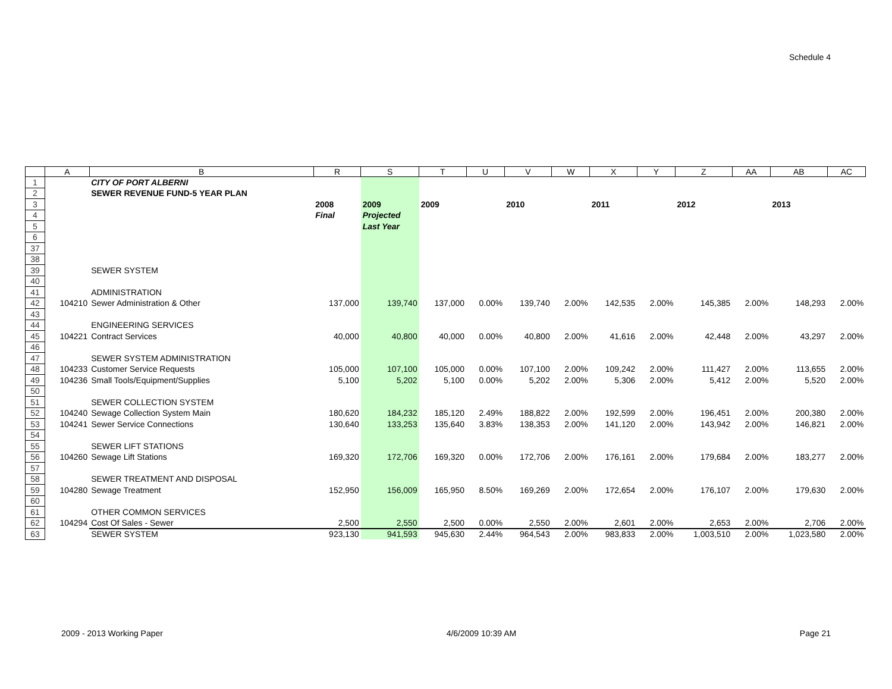Schedule 4
| | A | B | R | S | T | U | V | W | X | Y | Z | AA | AB | AC |
| --- | --- | --- | --- | --- | --- | --- | --- | --- | --- | --- | --- | --- | --- | --- |
| 1 | | CITY OF PORT ALBERNI | | | | | | | | | | | | |
| 2 | | SEWER REVENUE FUND-5 YEAR PLAN | | | | | | | | | | | | |
| 3 | | | 2008 | 2009 | 2009 | | 2010 | | 2011 | | 2012 | | 2013 | |
| 4 | | | Final | Projected | | | | | | | | | | |
| 5 | | | | Last Year | | | | | | | | | | |
| 6 | | | | | | | | | | | | | | |
| 37 | | | | | | | | | | | | | | |
| 38 | | | | | | | | | | | | | | |
| 39 | | SEWER SYSTEM | | | | | | | | | | | | |
| 40 | | | | | | | | | | | | | | |
| 41 | | ADMINISTRATION | | | | | | | | | | | | |
| 42 | 104210 | Sewer Administration & Other | 137,000 | 139,740 | 137,000 | 0.00% | 139,740 | 2.00% | 142,535 | 2.00% | 145,385 | 2.00% | 148,293 | 2.00% |
| 43 | | | | | | | | | | | | | | |
| 44 | | ENGINEERING SERVICES | | | | | | | | | | | | |
| 45 | 104221 | Contract Services | 40,000 | 40,800 | 40,000 | 0.00% | 40,800 | 2.00% | 41,616 | 2.00% | 42,448 | 2.00% | 43,297 | 2.00% |
| 46 | | | | | | | | | | | | | | |
| 47 | | SEWER SYSTEM ADMINISTRATION | | | | | | | | | | | | |
| 48 | 104233 | Customer Service Requests | 105,000 | 107,100 | 105,000 | 0.00% | 107,100 | 2.00% | 109,242 | 2.00% | 111,427 | 2.00% | 113,655 | 2.00% |
| 49 | 104236 | Small Tools/Equipment/Supplies | 5,100 | 5,202 | 5,100 | 0.00% | 5,202 | 2.00% | 5,306 | 2.00% | 5,412 | 2.00% | 5,520 | 2.00% |
| 50 | | | | | | | | | | | | | | |
| 51 | | SEWER COLLECTION SYSTEM | | | | | | | | | | | | |
| 52 | 104240 | Sewage Collection System Main | 180,620 | 184,232 | 185,120 | 2.49% | 188,822 | 2.00% | 192,599 | 2.00% | 196,451 | 2.00% | 200,380 | 2.00% |
| 53 | 104241 | Sewer Service Connections | 130,640 | 133,253 | 135,640 | 3.83% | 138,353 | 2.00% | 141,120 | 2.00% | 143,942 | 2.00% | 146,821 | 2.00% |
| 54 | | | | | | | | | | | | | | |
| 55 | | SEWER LIFT STATIONS | | | | | | | | | | | | |
| 56 | 104260 | Sewage Lift Stations | 169,320 | 172,706 | 169,320 | 0.00% | 172,706 | 2.00% | 176,161 | 2.00% | 179,684 | 2.00% | 183,277 | 2.00% |
| 57 | | | | | | | | | | | | | | |
| 58 | | SEWER TREATMENT AND DISPOSAL | | | | | | | | | | | | |
| 59 | 104280 | Sewage Treatment | 152,950 | 156,009 | 165,950 | 8.50% | 169,269 | 2.00% | 172,654 | 2.00% | 176,107 | 2.00% | 179,630 | 2.00% |
| 60 | | | | | | | | | | | | | | |
| 61 | | OTHER COMMON SERVICES | | | | | | | | | | | | |
| 62 | 104294 | Cost Of Sales - Sewer | 2,500 | 2,550 | 2,500 | 0.00% | 2,550 | 2.00% | 2,601 | 2.00% | 2,653 | 2.00% | 2,706 | 2.00% |
| 63 | | SEWER SYSTEM | 923,130 | 941,593 | 945,630 | 2.44% | 964,543 | 2.00% | 983,833 | 2.00% | 1,003,510 | 2.00% | 1,023,580 | 2.00% |
2009 - 2013 Working Paper 4/6/2009 10:39 AM Page 21